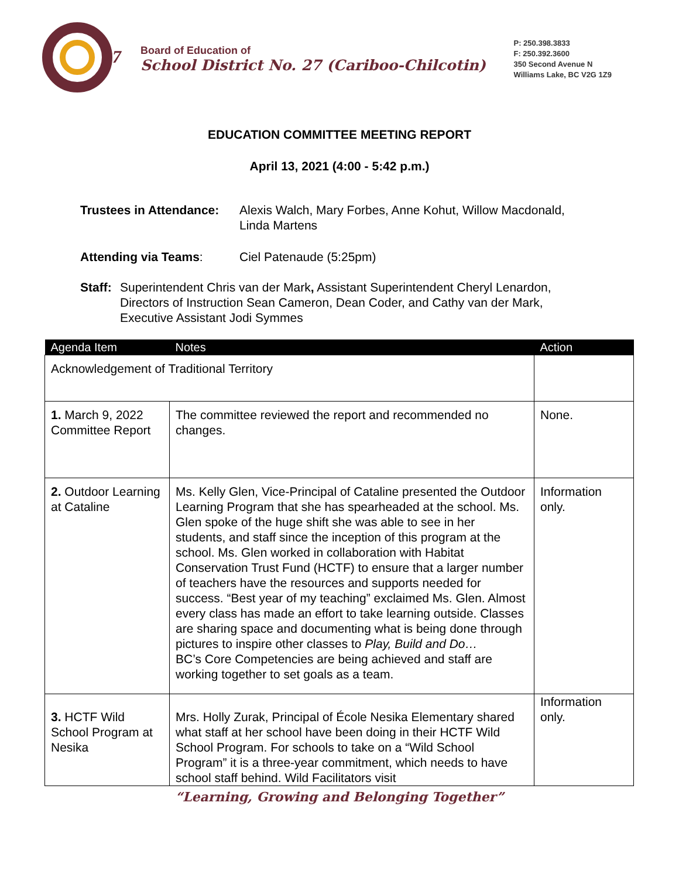27
Board of Education of
School District No. 27 (Cariboo-Chilcotin)
P: 250.398.3833
F: 250.392.3600
350 Second Avenue N
Williams Lake, BC V2G 1Z9
EDUCATION COMMITTEE MEETING REPORT
April 13, 2021 (4:00 - 5:42 p.m.)
Trustees in Attendance: Alexis Walch, Mary Forbes, Anne Kohut, Willow Macdonald,
Linda Martens
Attending via Teams: Ciel Patenaude (5:25pm)
Staff: Superintendent Chris van der Mark, Assistant Superintendent Cheryl Lenardon,
Directors of Instruction Sean Cameron, Dean Coder, and Cathy van der Mark,
Executive Assistant Jodi Symmes
| Agenda Item | Notes | Action |
| --- | --- | --- |
| Acknowledgement of Traditional Territory | | |
| 1. March 9, 2022 Committee Report | The committee reviewed the report and recommended no changes. | None. |
| 2. Outdoor Learning at Cataline | Ms. Kelly Glen, Vice-Principal of Cataline presented the Outdoor Learning Program that she has spearheaded at the school. Ms. Glen spoke of the huge shift she was able to see in her students, and staff since the inception of this program at the school. Ms. Glen worked in collaboration with Habitat Conservation Trust Fund (HCTF) to ensure that a larger number of teachers have the resources and supports needed for success. “Best year of my teaching” exclaimed Ms. Glen. Almost every class has made an effort to take learning outside. Classes are sharing space and documenting what is being done through pictures to inspire other classes to Play, Build and Do… BC’s Core Competencies are being achieved and staff are working together to set goals as a team. | Information only. |
| 3. HCTF Wild School Program at Nesika | Mrs. Holly Zurak, Principal of École Nesika Elementary shared what staff at her school have been doing in their HCTF Wild School Program. For schools to take on a “Wild School Program” it is a three-year commitment, which needs to have school staff behind. Wild Facilitators visit | Information only. |
“Learning, Growing and Belonging Together”